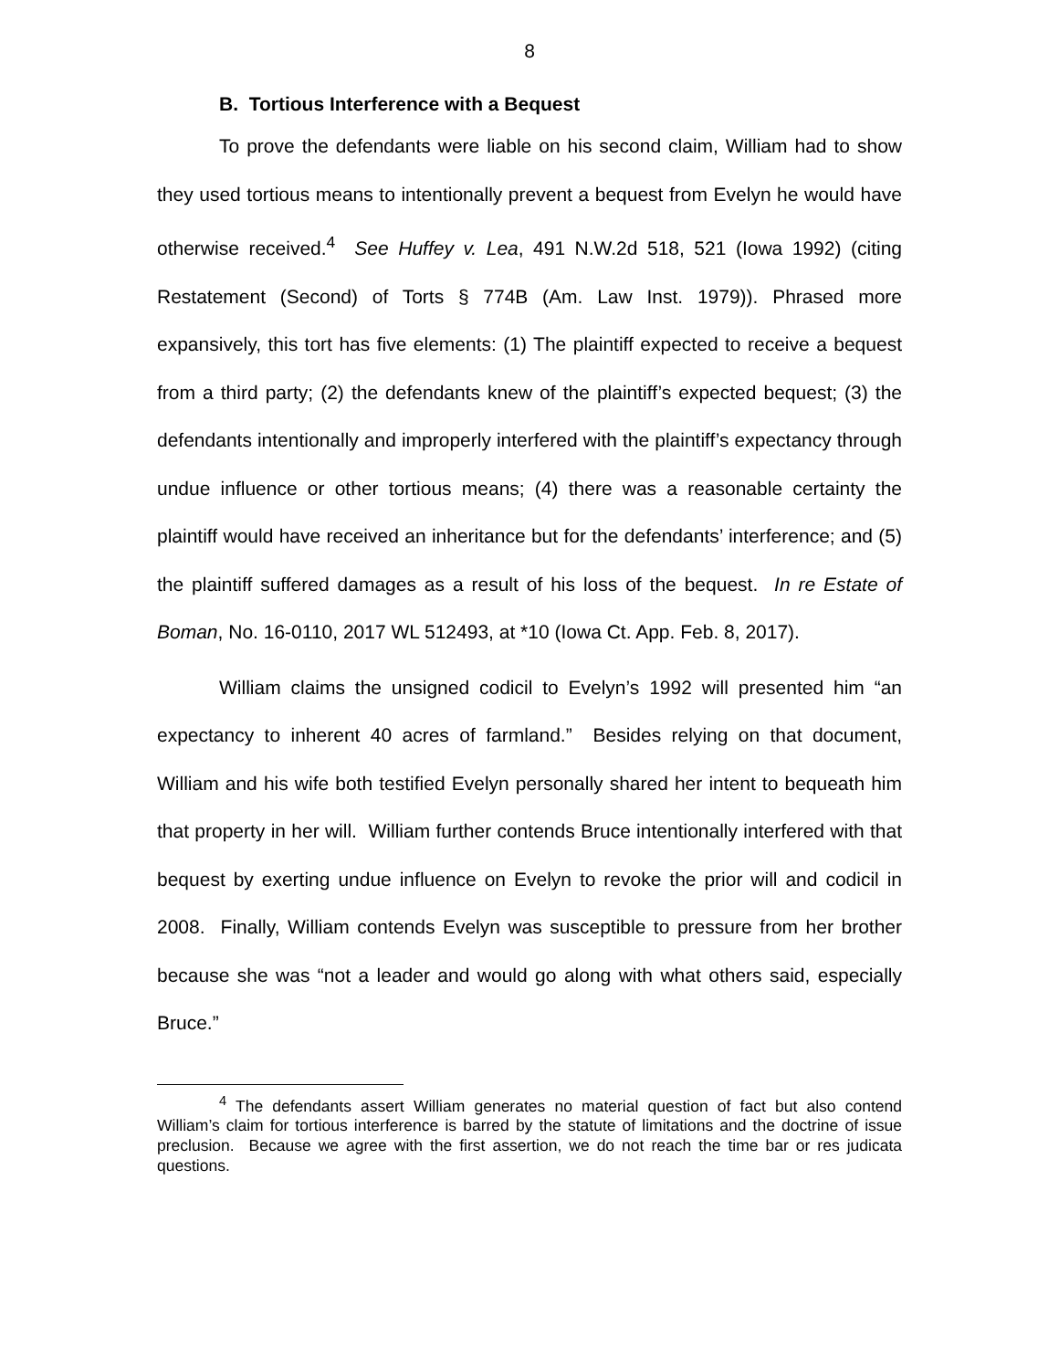8
B. Tortious Interference with a Bequest
To prove the defendants were liable on his second claim, William had to show they used tortious means to intentionally prevent a bequest from Evelyn he would have otherwise received.<sup>4</sup> See Huffey v. Lea, 491 N.W.2d 518, 521 (Iowa 1992) (citing Restatement (Second) of Torts § 774B (Am. Law Inst. 1979)). Phrased more expansively, this tort has five elements: (1) The plaintiff expected to receive a bequest from a third party; (2) the defendants knew of the plaintiff’s expected bequest; (3) the defendants intentionally and improperly interfered with the plaintiff’s expectancy through undue influence or other tortious means; (4) there was a reasonable certainty the plaintiff would have received an inheritance but for the defendants’ interference; and (5) the plaintiff suffered damages as a result of his loss of the bequest. In re Estate of Boman, No. 16-0110, 2017 WL 512493, at *10 (Iowa Ct. App. Feb. 8, 2017).
William claims the unsigned codicil to Evelyn’s 1992 will presented him “an expectancy to inherent 40 acres of farmland.” Besides relying on that document, William and his wife both testified Evelyn personally shared her intent to bequeath him that property in her will. William further contends Bruce intentionally interfered with that bequest by exerting undue influence on Evelyn to revoke the prior will and codicil in 2008. Finally, William contends Evelyn was susceptible to pressure from her brother because she was “not a leader and would go along with what others said, especially Bruce.”
<sup>4</sup> The defendants assert William generates no material question of fact but also contend William’s claim for tortious interference is barred by the statute of limitations and the doctrine of issue preclusion. Because we agree with the first assertion, we do not reach the time bar or res judicata questions.